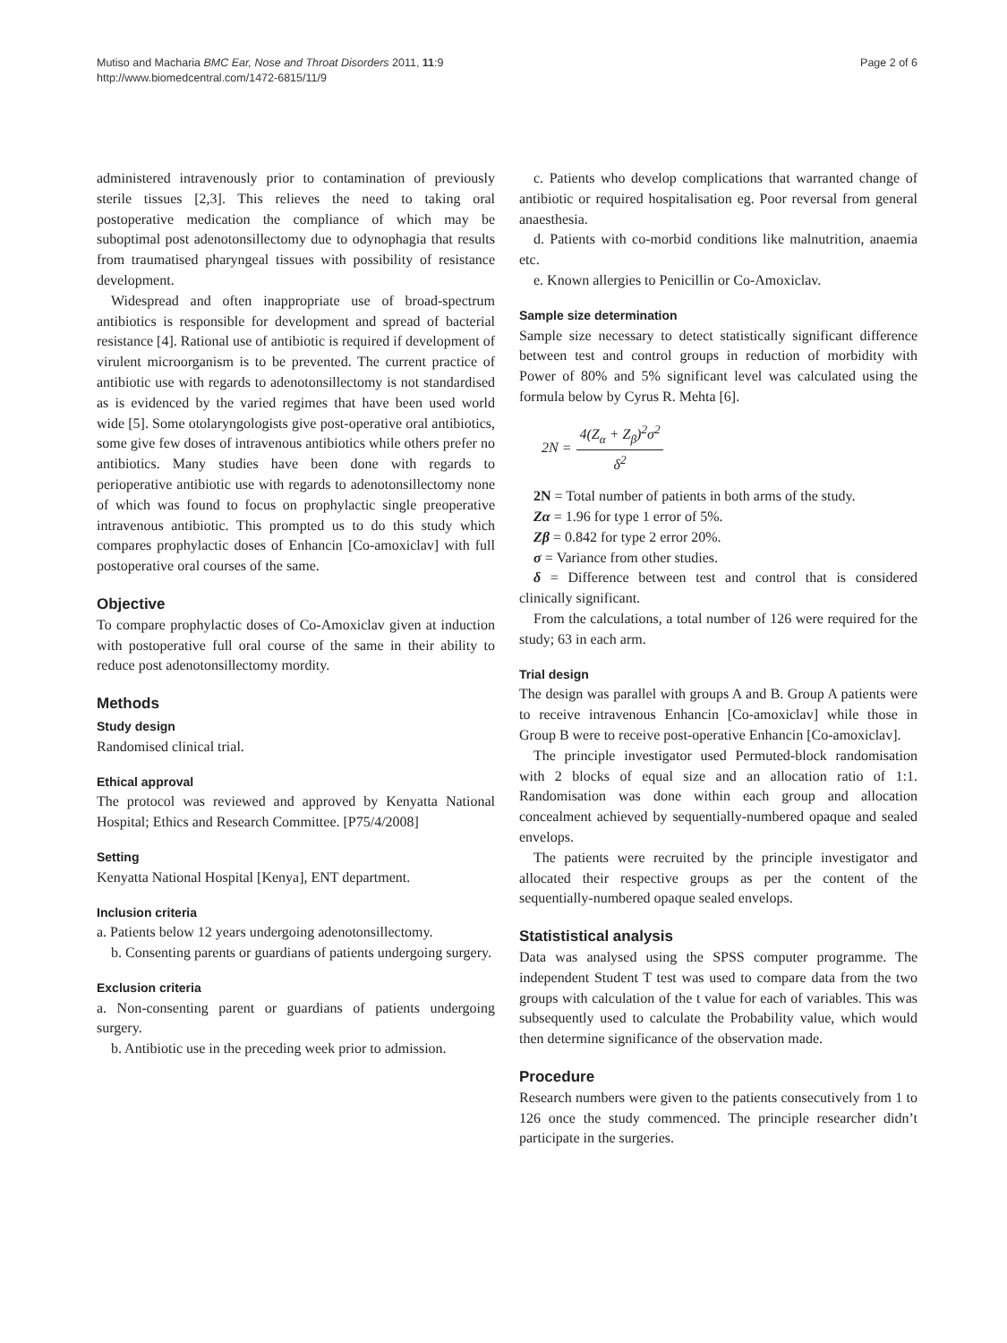Mutiso and Macharia BMC Ear, Nose and Throat Disorders 2011, 11:9
http://www.biomedcentral.com/1472-6815/11/9
Page 2 of 6
administered intravenously prior to contamination of previously sterile tissues [2,3]. This relieves the need to taking oral postoperative medication the compliance of which may be suboptimal post adenotonsillectomy due to odynophagia that results from traumatised pharyngeal tissues with possibility of resistance development.
Widespread and often inappropriate use of broad-spectrum antibiotics is responsible for development and spread of bacterial resistance [4]. Rational use of antibiotic is required if development of virulent microorganism is to be prevented. The current practice of antibiotic use with regards to adenotonsillectomy is not standardised as is evidenced by the varied regimes that have been used world wide [5]. Some otolaryngologists give post-operative oral antibiotics, some give few doses of intravenous antibiotics while others prefer no antibiotics. Many studies have been done with regards to perioperative antibiotic use with regards to adenotonsillectomy none of which was found to focus on prophylactic single preoperative intravenous antibiotic. This prompted us to do this study which compares prophylactic doses of Enhancin [Co-amoxiclav] with full postoperative oral courses of the same.
Objective
To compare prophylactic doses of Co-Amoxiclav given at induction with postoperative full oral course of the same in their ability to reduce post adenotonsillectomy mordity.
Methods
Study design
Randomised clinical trial.
Ethical approval
The protocol was reviewed and approved by Kenyatta National Hospital; Ethics and Research Committee. [P75/4/2008]
Setting
Kenyatta National Hospital [Kenya], ENT department.
Inclusion criteria
a. Patients below 12 years undergoing adenotonsillectomy.
b. Consenting parents or guardians of patients undergoing surgery.
Exclusion criteria
a. Non-consenting parent or guardians of patients undergoing surgery.
b. Antibiotic use in the preceding week prior to admission.
c. Patients who develop complications that warranted change of antibiotic or required hospitalisation eg. Poor reversal from general anaesthesia.
d. Patients with co-morbid conditions like malnutrition, anaemia etc.
e. Known allergies to Penicillin or Co-Amoxiclav.
Sample size determination
Sample size necessary to detect statistically significant difference between test and control groups in reduction of morbidity with Power of 80% and 5% significant level was calculated using the formula below by Cyrus R. Mehta [6].
2N = 4(Z<sub>α</sub> + Z<sub>β</sub>)<sup>2</sup>σ<sup>2</sup> δ<sup>2</sup>
2N = Total number of patients in both arms of the study.
Zα = 1.96 for type 1 error of 5%.
Zβ = 0.842 for type 2 error 20%.
σ = Variance from other studies.
δ = Difference between test and control that is considered clinically significant.
From the calculations, a total number of 126 were required for the study; 63 in each arm.
Trial design
The design was parallel with groups A and B. Group A patients were to receive intravenous Enhancin [Co-amoxiclav] while those in Group B were to receive post-operative Enhancin [Co-amoxiclav].
The principle investigator used Permuted-block randomisation with 2 blocks of equal size and an allocation ratio of 1:1. Randomisation was done within each group and allocation concealment achieved by sequentially-numbered opaque and sealed envelops.
The patients were recruited by the principle investigator and allocated their respective groups as per the content of the sequentially-numbered opaque sealed envelops.
Statististical analysis
Data was analysed using the SPSS computer programme. The independent Student T test was used to compare data from the two groups with calculation of the t value for each of variables. This was subsequently used to calculate the Probability value, which would then determine significance of the observation made.
Procedure
Research numbers were given to the patients consecutively from 1 to 126 once the study commenced. The principle researcher didn’t participate in the surgeries.